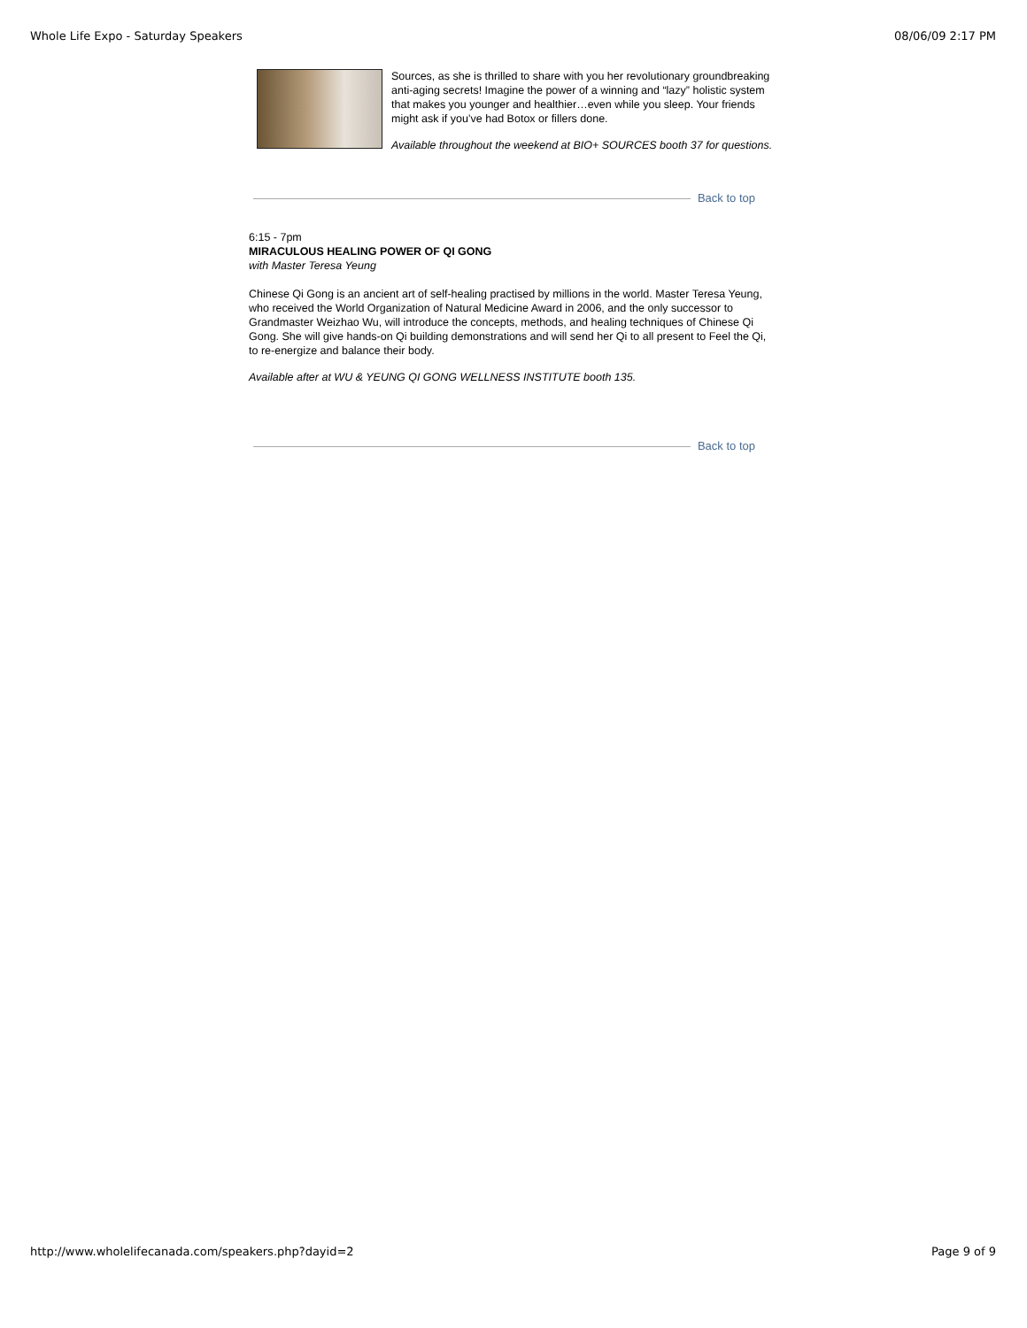Whole Life Expo - Saturday Speakers 08/06/09 2:17 PM
Sources, as she is thrilled to share with you her revolutionary groundbreaking anti-aging secrets! Imagine the power of a winning and “lazy” holistic system that makes you younger and healthier…even while you sleep. Your friends might ask if you’ve had Botox or fillers done.
Available throughout the weekend at BIO+ SOURCES booth 37 for questions.
Back to top
6:15 - 7pm
MIRACULOUS HEALING POWER OF QI GONG
with Master Teresa Yeung
Chinese Qi Gong is an ancient art of self-healing practised by millions in the world. Master Teresa Yeung, who received the World Organization of Natural Medicine Award in 2006, and the only successor to Grandmaster Weizhao Wu, will introduce the concepts, methods, and healing techniques of Chinese Qi Gong. She will give hands-on Qi building demonstrations and will send her Qi to all present to Feel the Qi, to re-energize and balance their body.
Available after at WU & YEUNG QI GONG WELLNESS INSTITUTE booth 135.
Back to top
http://www.wholelifecanada.com/speakers.php?dayid=2 Page 9 of 9